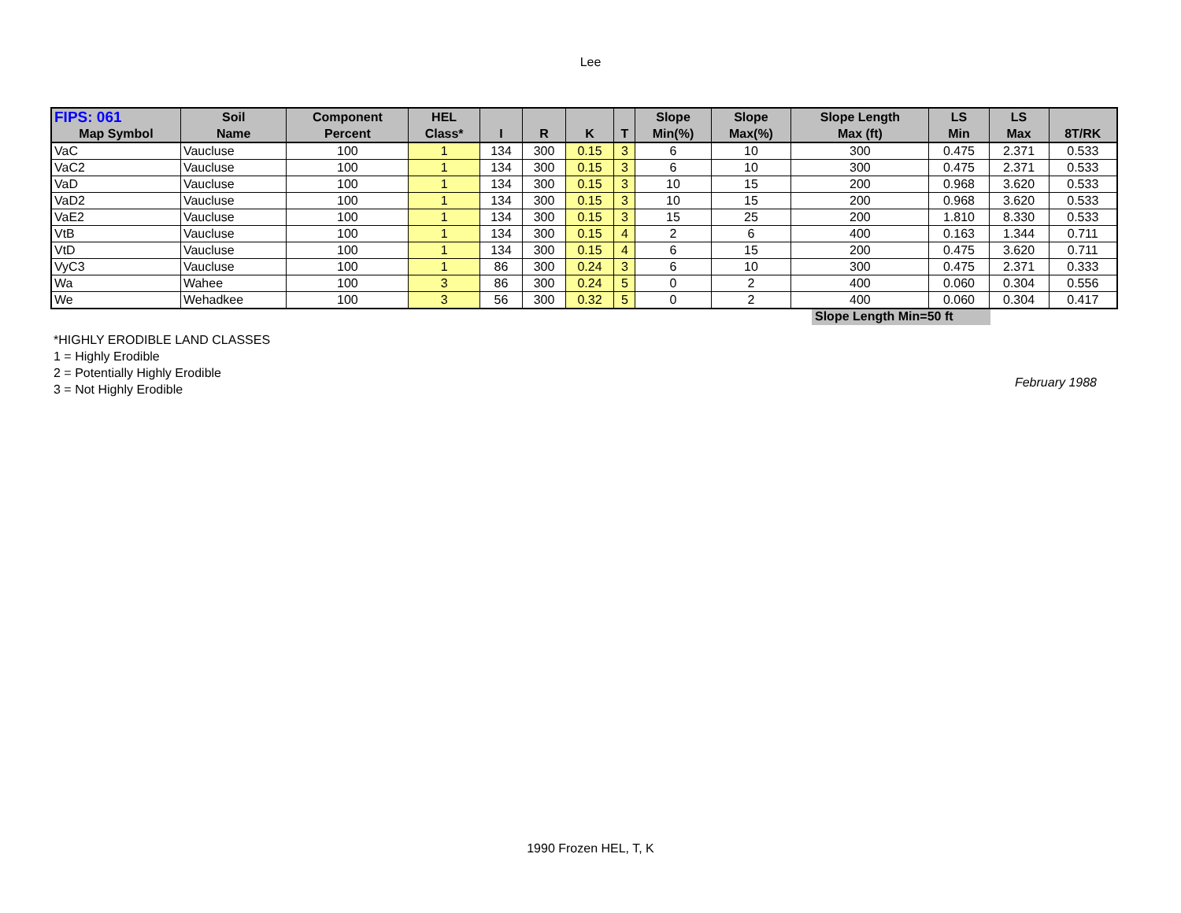Lee
| FIPS: 061 | Soil | Component | HEL | | | | | Slope | Slope | Slope Length | LS | LS | |
| --- | --- | --- | --- | --- | --- | --- | --- | --- | --- | --- | --- | --- | --- |
| Map Symbol | Name | Percent | Class* | I | R | K | T | Min(%) | Max(%) | Max (ft) | Min | Max | 8T/RK |
| VaC | Vaucluse | 100 | 1 | 134 | 300 | 0.15 | 3 | 6 | 10 | 300 | 0.475 | 2.371 | 0.533 |
| VaC2 | Vaucluse | 100 | 1 | 134 | 300 | 0.15 | 3 | 6 | 10 | 300 | 0.475 | 2.371 | 0.533 |
| VaD | Vaucluse | 100 | 1 | 134 | 300 | 0.15 | 3 | 10 | 15 | 200 | 0.968 | 3.620 | 0.533 |
| VaD2 | Vaucluse | 100 | 1 | 134 | 300 | 0.15 | 3 | 10 | 15 | 200 | 0.968 | 3.620 | 0.533 |
| VaE2 | Vaucluse | 100 | 1 | 134 | 300 | 0.15 | 3 | 15 | 25 | 200 | 1.810 | 8.330 | 0.533 |
| VtB | Vaucluse | 100 | 1 | 134 | 300 | 0.15 | 4 | 2 | 6 | 400 | 0.163 | 1.344 | 0.711 |
| VtD | Vaucluse | 100 | 1 | 134 | 300 | 0.15 | 4 | 6 | 15 | 200 | 0.475 | 3.620 | 0.711 |
| VyC3 | Vaucluse | 100 | 1 | 86 | 300 | 0.24 | 3 | 6 | 10 | 300 | 0.475 | 2.371 | 0.333 |
| Wa | Wahee | 100 | 3 | 86 | 300 | 0.24 | 5 | 0 | 2 | 400 | 0.060 | 0.304 | 0.556 |
| We | Wehadkee | 100 | 3 | 56 | 300 | 0.32 | 5 | 0 | 2 | 400 | 0.060 | 0.304 | 0.417 |
Slope Length Min=50 ft
*HIGHLY ERODIBLE LAND CLASSES
1 = Highly Erodible
2 = Potentially Highly Erodible
3 = Not Highly Erodible
February 1988
1990 Frozen HEL, T, K